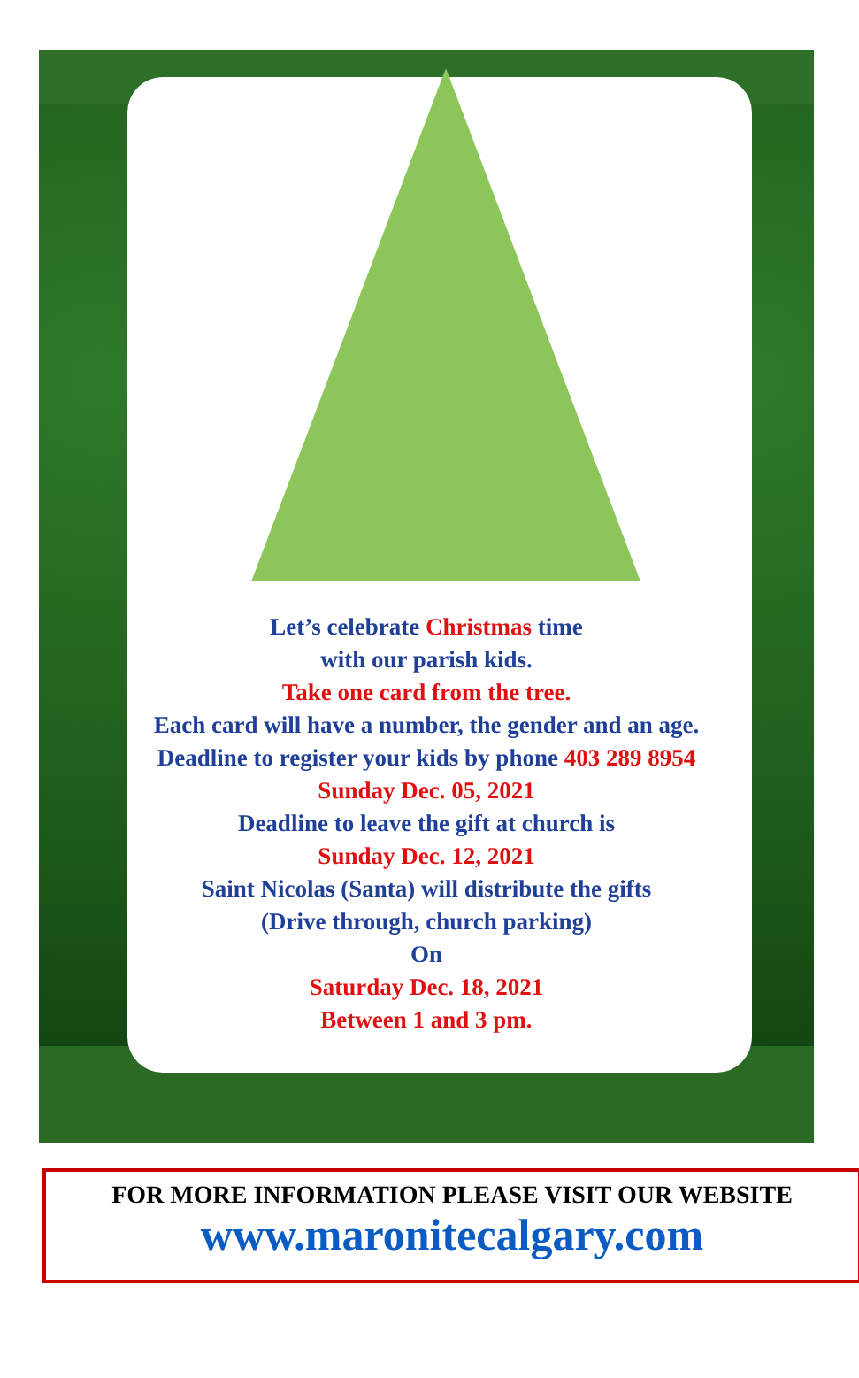Let’s celebrate Christmas time
with our parish kids.
Take one card from the tree.
Each card will have a number, the gender and an age.
Deadline to register your kids by phone 403 289 8954
Sunday Dec. 05, 2021
Deadline to leave the gift at church is
Sunday Dec. 12, 2021
Saint Nicolas (Santa) will distribute the gifts
(Drive through, church parking)
On
Saturday Dec. 18, 2021
Between 1 and 3 pm.
FOR MORE INFORMATION PLEASE VISIT OUR WEBSITE
www.maronitecalgary.com